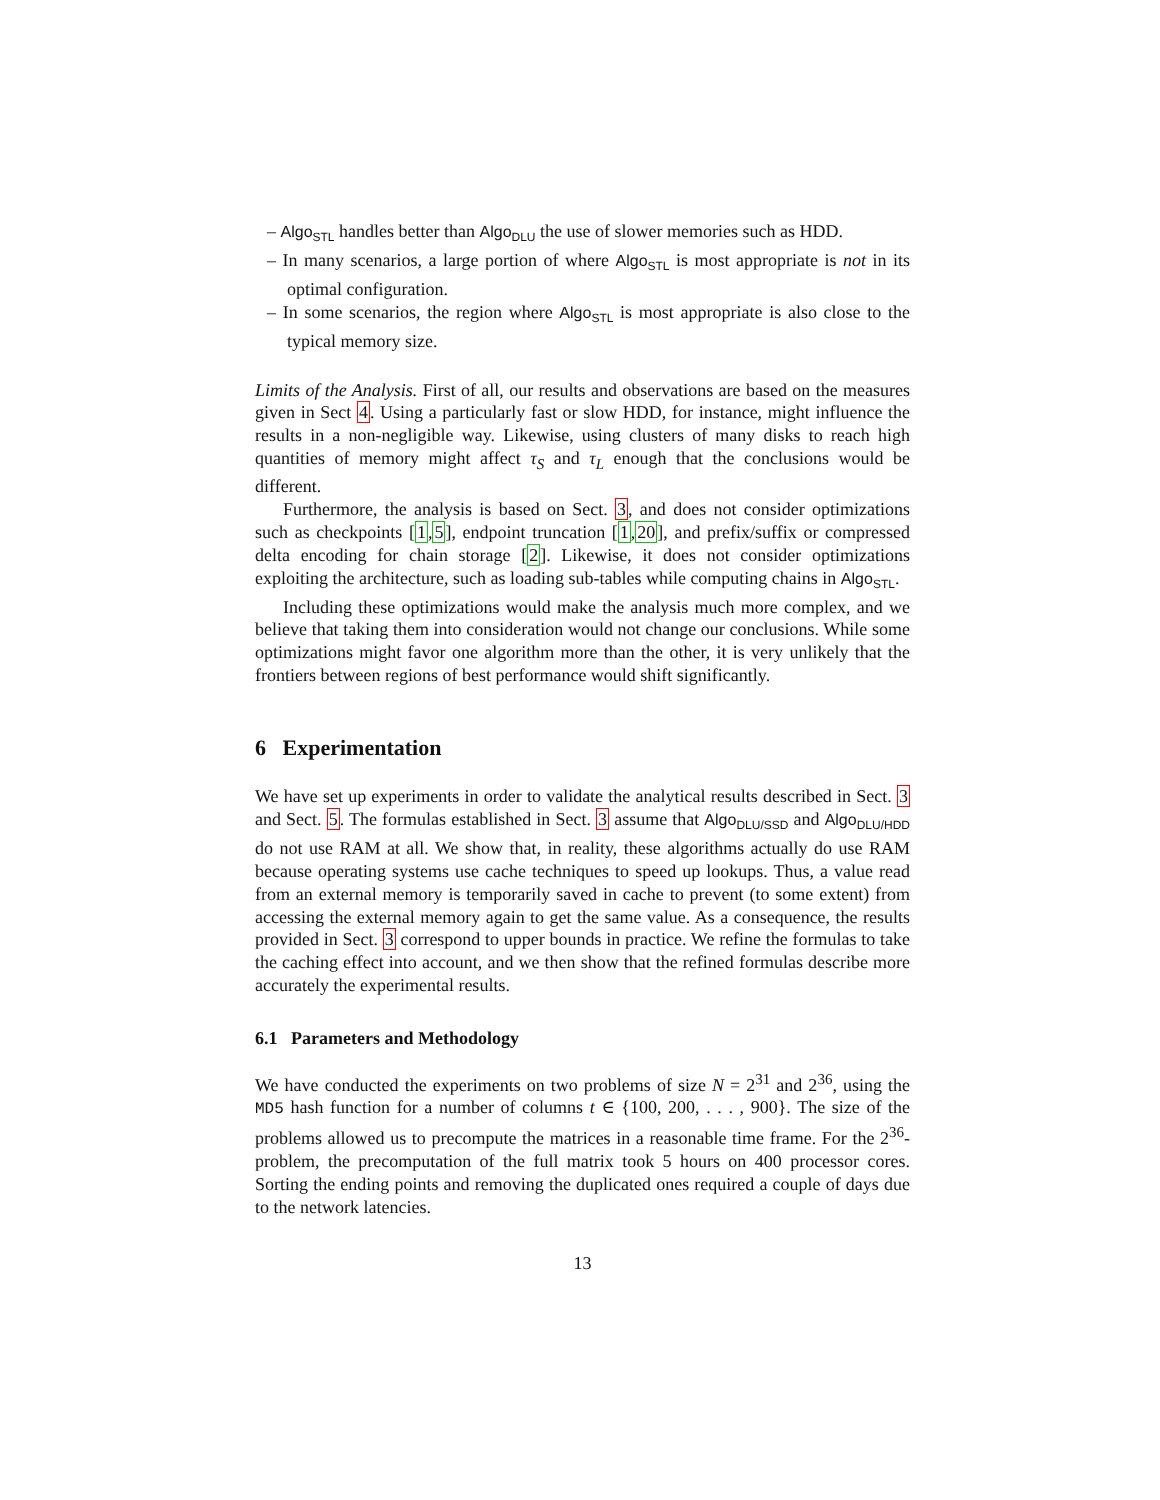– Algo<sub>STL</sub> handles better than Algo<sub>DLU</sub> the use of slower memories such as HDD.
– In many scenarios, a large portion of where Algo<sub>STL</sub> is most appropriate is not in its optimal configuration.
– In some scenarios, the region where Algo<sub>STL</sub> is most appropriate is also close to the typical memory size.
Limits of the Analysis. First of all, our results and observations are based on the measures given in Sect 4. Using a particularly fast or slow HDD, for instance, might influence the results in a non-negligible way. Likewise, using clusters of many disks to reach high quantities of memory might affect τ<sub>S</sub> and τ<sub>L</sub> enough that the conclusions would be different.
Furthermore, the analysis is based on Sect. 3, and does not consider optimizations such as checkpoints [1,5], endpoint truncation [1,20], and prefix/suffix or compressed delta encoding for chain storage [2]. Likewise, it does not consider optimizations exploiting the architecture, such as loading sub-tables while computing chains in Algo<sub>STL</sub>.
Including these optimizations would make the analysis much more complex, and we believe that taking them into consideration would not change our conclusions. While some optimizations might favor one algorithm more than the other, it is very unlikely that the frontiers between regions of best performance would shift significantly.
6 Experimentation
We have set up experiments in order to validate the analytical results described in Sect. 3 and Sect. 5. The formulas established in Sect. 3 assume that Algo<sub>DLU/SSD</sub> and Algo<sub>DLU/HDD</sub> do not use RAM at all. We show that, in reality, these algorithms actually do use RAM because operating systems use cache techniques to speed up lookups. Thus, a value read from an external memory is temporarily saved in cache to prevent (to some extent) from accessing the external memory again to get the same value. As a consequence, the results provided in Sect. 3 correspond to upper bounds in practice. We refine the formulas to take the caching effect into account, and we then show that the refined formulas describe more accurately the experimental results.
6.1 Parameters and Methodology
We have conducted the experiments on two problems of size N = 2<sup>31</sup> and 2<sup>36</sup>, using the MD5 hash function for a number of columns t ∈ {100, 200, . . . , 900}. The size of the problems allowed us to precompute the matrices in a reasonable time frame. For the 2<sup>36</sup>-problem, the precomputation of the full matrix took 5 hours on 400 processor cores. Sorting the ending points and removing the duplicated ones required a couple of days due to the network latencies.
13